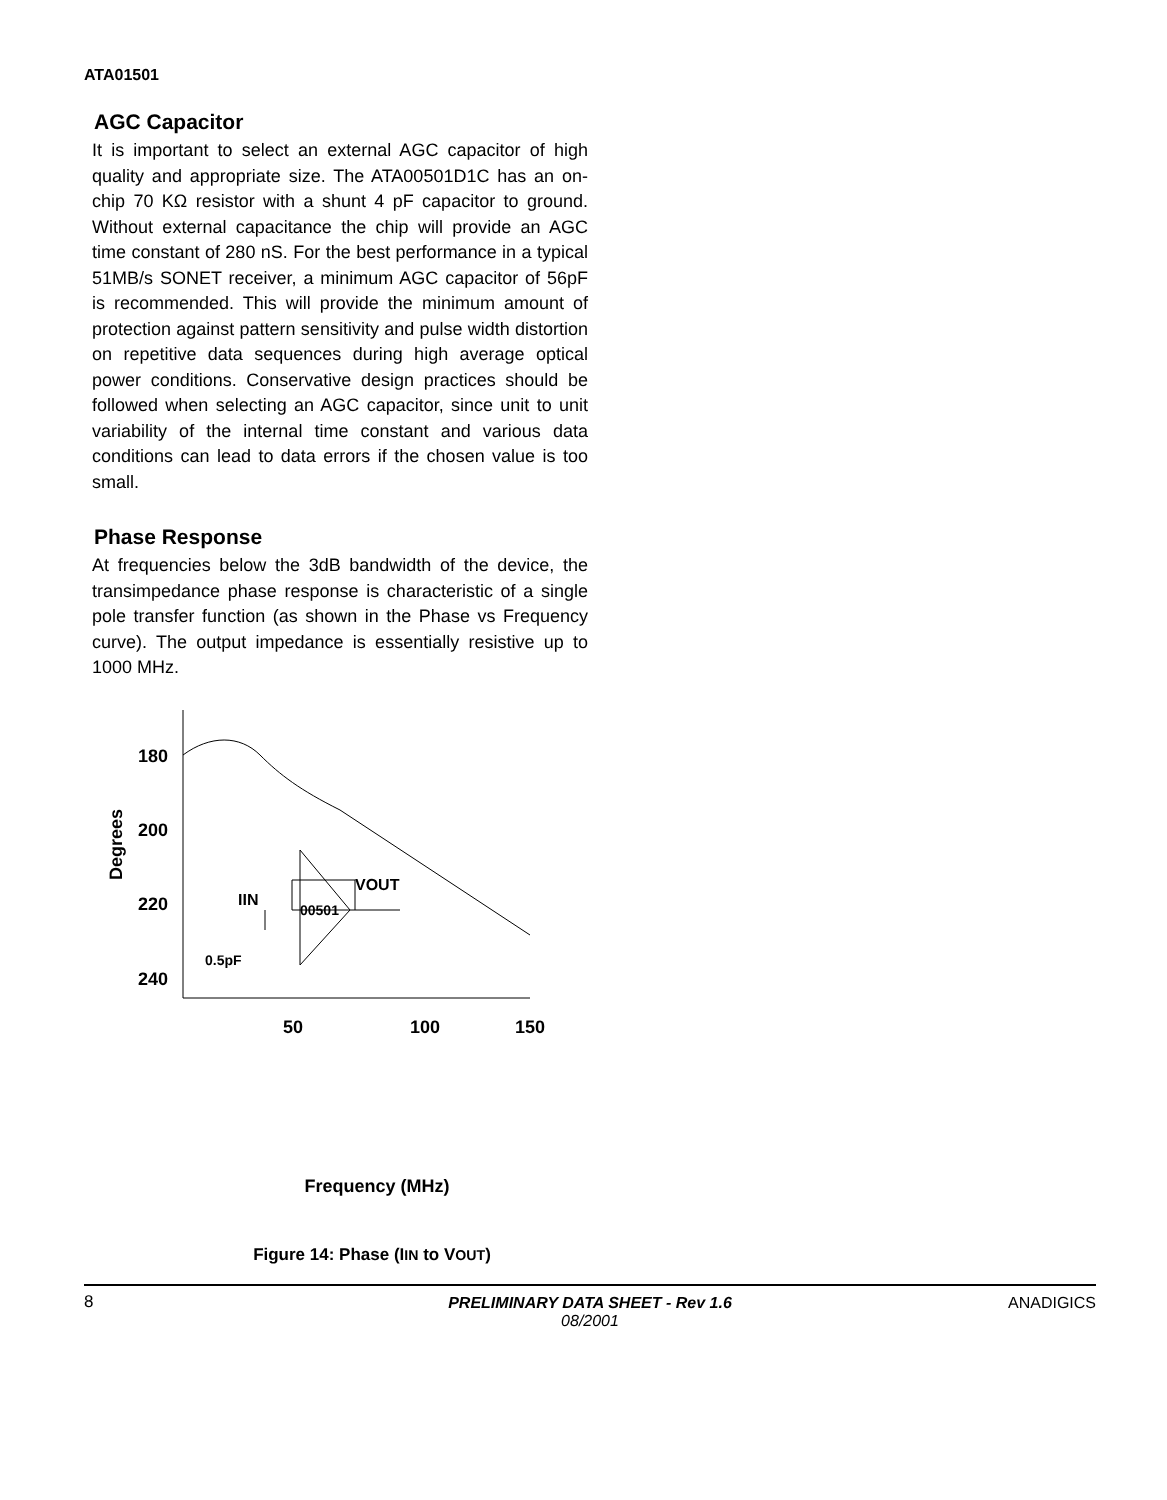ATA01501
AGC Capacitor
It is important to select an external AGC capacitor of high quality and appropriate size. The ATA00501D1C has an on-chip 70 KΩ resistor with a shunt 4 pF capacitor to ground. Without external capacitance the chip will provide an AGC time constant of 280 nS. For the best performance in a typical 51MB/s SONET receiver, a minimum AGC capacitor of 56pF is recommended. This will provide the minimum amount of protection against pattern sensitivity and pulse width distortion on repetitive data sequences during high average optical power conditions. Conservative design practices should be followed when selecting an AGC capacitor, since unit to unit variability of the internal time constant and various data conditions can lead to data errors if the chosen value is too small.
Phase Response
At frequencies below the 3dB bandwidth of the device, the transimpedance phase response is characteristic of a single pole transfer function (as shown in the Phase vs Frequency curve). The output impedance is essentially resistive up to 1000 MHz.
180
200
220
240
50
100
150
Degrees
IIN
VOUT
00501
0.5pF
Frequency (MHz)
Figure 14: Phase (IIN to VOUT)
8
PRELIMINARY DATA SHEET - Rev 1.6
08/2001
ANADIGICS